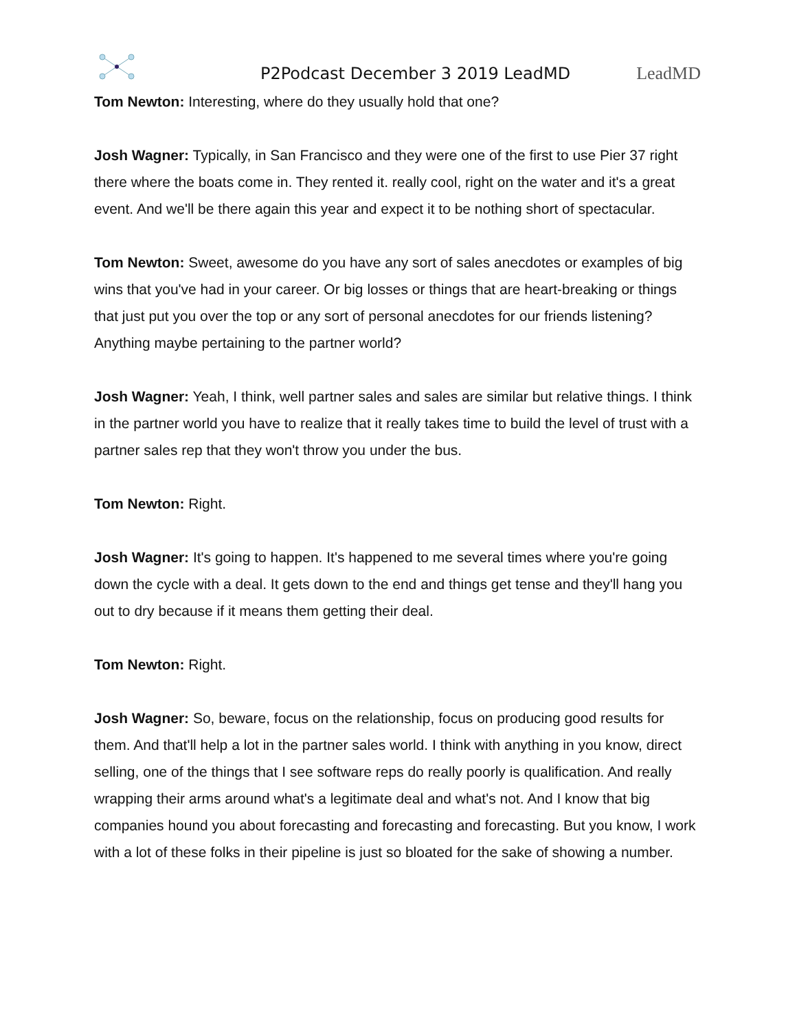P2Podcast December 3 2019 LeadMD
LeadMD
Tom Newton: Interesting, where do they usually hold that one?
Josh Wagner: Typically, in San Francisco and they were one of the first to use Pier 37 right there where the boats come in. They rented it. really cool, right on the water and it's a great event. And we'll be there again this year and expect it to be nothing short of spectacular.
Tom Newton: Sweet, awesome do you have any sort of sales anecdotes or examples of big wins that you've had in your career. Or big losses or things that are heart-breaking or things that just put you over the top or any sort of personal anecdotes for our friends listening? Anything maybe pertaining to the partner world?
Josh Wagner: Yeah, I think, well partner sales and sales are similar but relative things. I think in the partner world you have to realize that it really takes time to build the level of trust with a partner sales rep that they won't throw you under the bus.
Tom Newton: Right.
Josh Wagner: It's going to happen. It's happened to me several times where you're going down the cycle with a deal. It gets down to the end and things get tense and they'll hang you out to dry because if it means them getting their deal.
Tom Newton: Right.
Josh Wagner: So, beware, focus on the relationship, focus on producing good results for them. And that'll help a lot in the partner sales world. I think with anything in you know, direct selling, one of the things that I see software reps do really poorly is qualification. And really wrapping their arms around what's a legitimate deal and what's not. And I know that big companies hound you about forecasting and forecasting and forecasting. But you know, I work with a lot of these folks in their pipeline is just so bloated for the sake of showing a number.